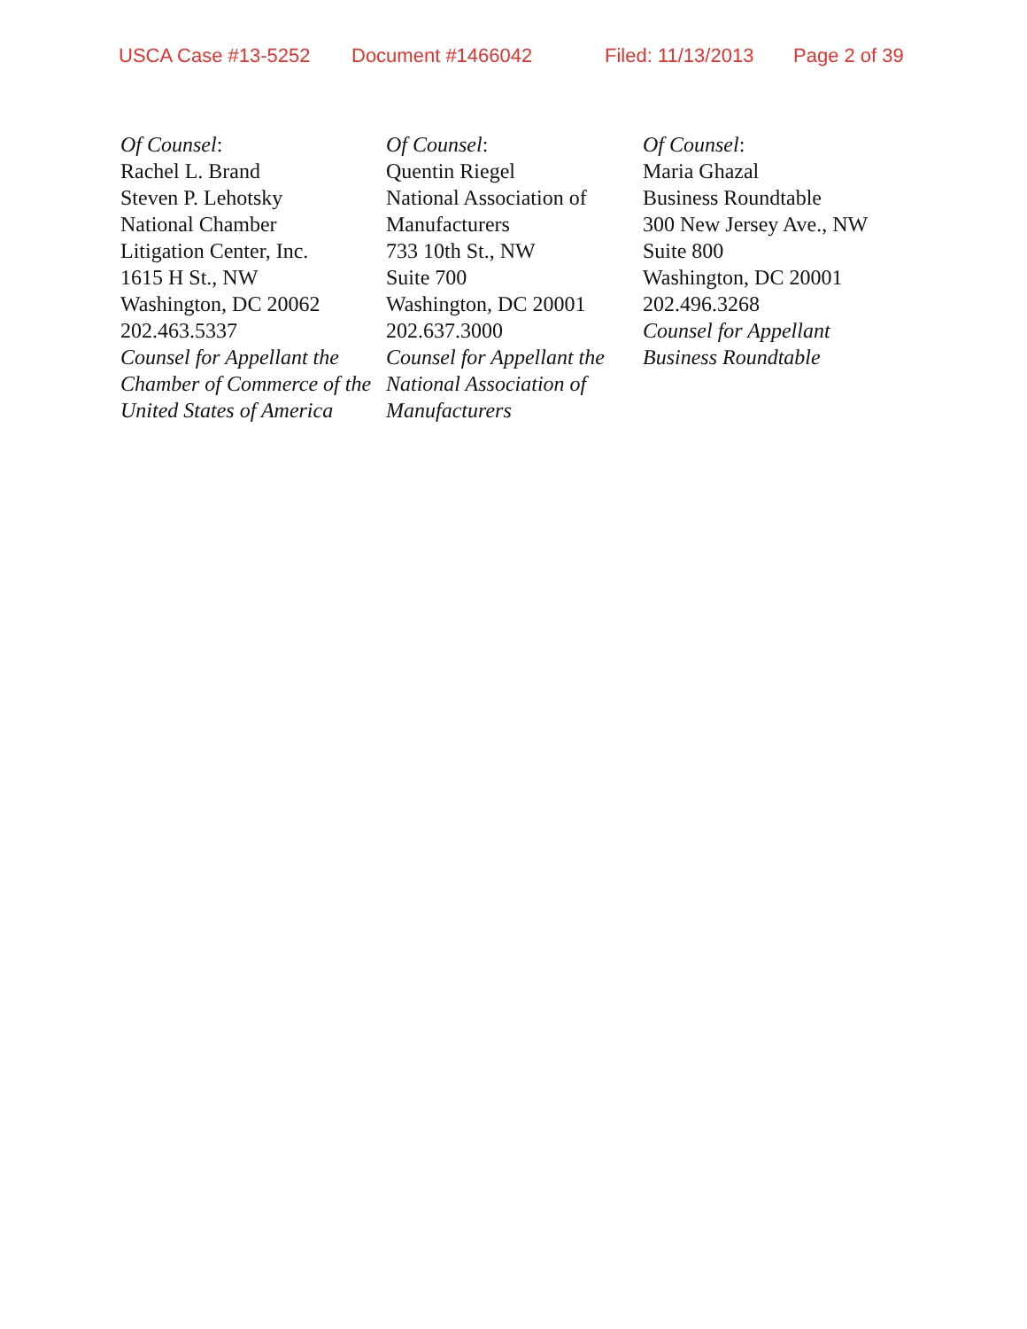USCA Case #13-5252 Document #1466042 Filed: 11/13/2013 Page 2 of 39
Of Counsel:
Rachel L. Brand
Steven P. Lehotsky
National Chamber
Litigation Center, Inc.
1615 H St., NW
Washington, DC 20062
202.463.5337
Counsel for Appellant the Chamber of Commerce of the United States of America
Of Counsel:
Quentin Riegel
National Association of Manufacturers
733 10th St., NW
Suite 700
Washington, DC 20001
202.637.3000
Counsel for Appellant the National Association of Manufacturers
Of Counsel:
Maria Ghazal
Business Roundtable
300 New Jersey Ave., NW
Suite 800
Washington, DC 20001
202.496.3268
Counsel for Appellant Business Roundtable